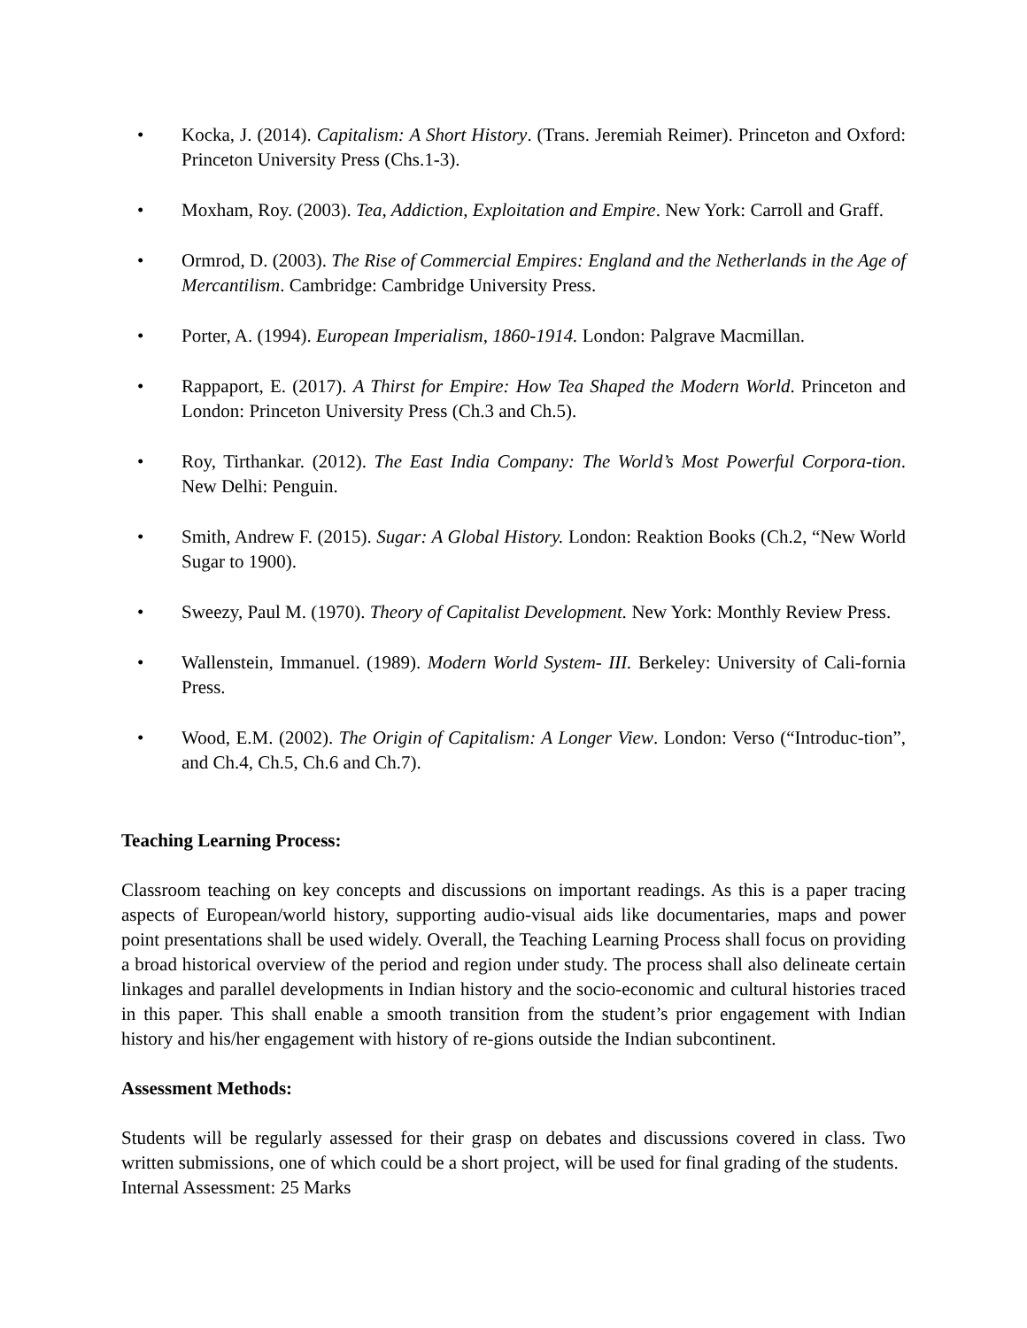• Kocka, J. (2014). Capitalism: A Short History. (Trans. Jeremiah Reimer). Princeton and Oxford: Princeton University Press (Chs.1-3).
• Moxham, Roy. (2003). Tea, Addiction, Exploitation and Empire. New York: Carroll and Graff.
• Ormrod, D. (2003). The Rise of Commercial Empires: England and the Netherlands in the Age of Mercantilism. Cambridge: Cambridge University Press.
• Porter, A. (1994). European Imperialism, 1860-1914. London: Palgrave Macmillan.
• Rappaport, E. (2017). A Thirst for Empire: How Tea Shaped the Modern World. Princeton and London: Princeton University Press (Ch.3 and Ch.5).
• Roy, Tirthankar. (2012). The East India Company: The World’s Most Powerful Corpora-tion. New Delhi: Penguin.
• Smith, Andrew F. (2015). Sugar: A Global History. London: Reaktion Books (Ch.2, “New World Sugar to 1900).
• Sweezy, Paul M. (1970). Theory of Capitalist Development. New York: Monthly Review Press.
• Wallenstein, Immanuel. (1989). Modern World System- III. Berkeley: University of Cali-fornia Press.
• Wood, E.M. (2002). The Origin of Capitalism: A Longer View. London: Verso (“Introduc-tion”, and Ch.4, Ch.5, Ch.6 and Ch.7).
Teaching Learning Process:
Classroom teaching on key concepts and discussions on important readings. As this is a paper tracing aspects of European/world history, supporting audio-visual aids like documentaries, maps and power point presentations shall be used widely. Overall, the Teaching Learning Process shall focus on providing a broad historical overview of the period and region under study. The process shall also delineate certain linkages and parallel developments in Indian history and the socio-economic and cultural histories traced in this paper. This shall enable a smooth transition from the student’s prior engagement with Indian history and his/her engagement with history of re-gions outside the Indian subcontinent.
Assessment Methods:
Students will be regularly assessed for their grasp on debates and discussions covered in class. Two written submissions, one of which could be a short project, will be used for final grading of the students.
Internal Assessment: 25 Marks